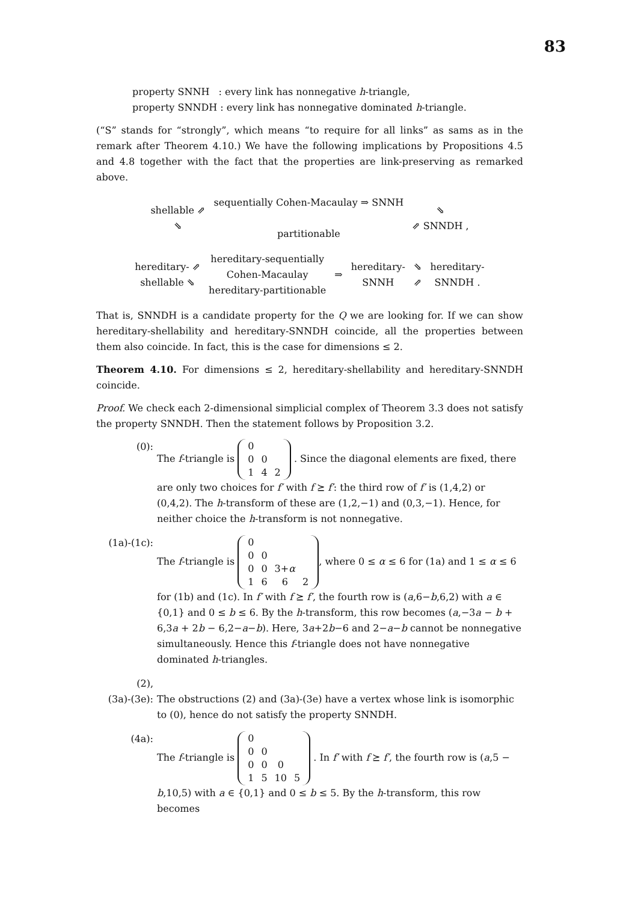83
property SNNH : every link has nonnegative h-triangle,
property SNNDH : every link has nonnegative dominated h-triangle.
(“S” stands for “strongly”, which means “to require for all links” as sams as in the remark after Theorem 4.10.) We have the following implications by Propositions 4.5 and 4.8 together with the fact that the properties are link-preserving as remarked above.
shellable ⇗
⇘ sequentially Cohen-Macaulay ⇒ SNNH
partitionable ⇘
⇗ SNNDH ,
hereditary- ⇗
shellable ⇘ hereditary-sequentially
Cohen-Macaulay
hereditary-partitionable ⇒ hereditary-
SNNH ⇘
⇗ hereditary-
SNNDH .
That is, SNNDH is a candidate property for the Q we are looking for. If we can show hereditary-shellability and hereditary-SNNDH coincide, all the properties between them also coincide. In fact, this is the case for dimensions ≤ 2.
Theorem 4.10. For dimensions ≤ 2, hereditary-shellability and hereditary-SNNDH coincide.
Proof. We check each 2-dimensional simplicial complex of Theorem 3.3 does not satisfy the property SNNDH. Then the statement follows by Proposition 3.2.
(0): The f-triangle is
| 0 | | |
| 0 | 0 | |
| 1 | 4 | 2 |
. Since the diagonal elements are fixed, there are only two choices for f′ with f ⪰ f′: the third row of f′ is (1,4,2) or (0,4,2). The h-transform of these are (1,2,−1) and (0,3,−1). Hence, for neither choice the h-transform is not nonnegative.
(1a)-(1c):
The f-triangle is
| 0 | | | |
| 0 | 0 | | |
| 0 | 0 | 3+ α | |
| 1 | 6 | 6 | 2 |
, where 0 ≤ α ≤ 6 for (1a) and 1 ≤ α ≤ 6 for (1b) and (1c). In f′ with f ⪰ f′, the fourth row is (a,6−b,6,2) with a ∈ {0,1} and 0 ≤ b ≤ 6. By the h-transform, this row becomes (a,−3a − b + 6,3a + 2b − 6,2−a−b). Here, 3a+2b−6 and 2−a−b cannot be nonnegative simultaneously. Hence this f-triangle does not have nonnegative dominated h-triangles.
(2),
(3a)-(3e):
The obstructions (2) and (3a)-(3e) have a vertex whose link is isomorphic to (0), hence do not satisfy the property SNNDH.
(4a): The f-triangle is
| 0 | | | |
| 0 | 0 | | |
| 0 | 0 | 0 | |
| 1 | 5 | 10 | 5 |
. In f′ with f ⪰ f′, the fourth row is (a,5 − b,10,5) with a ∈ {0,1} and 0 ≤ b ≤ 5. By the h-transform, this row becomes